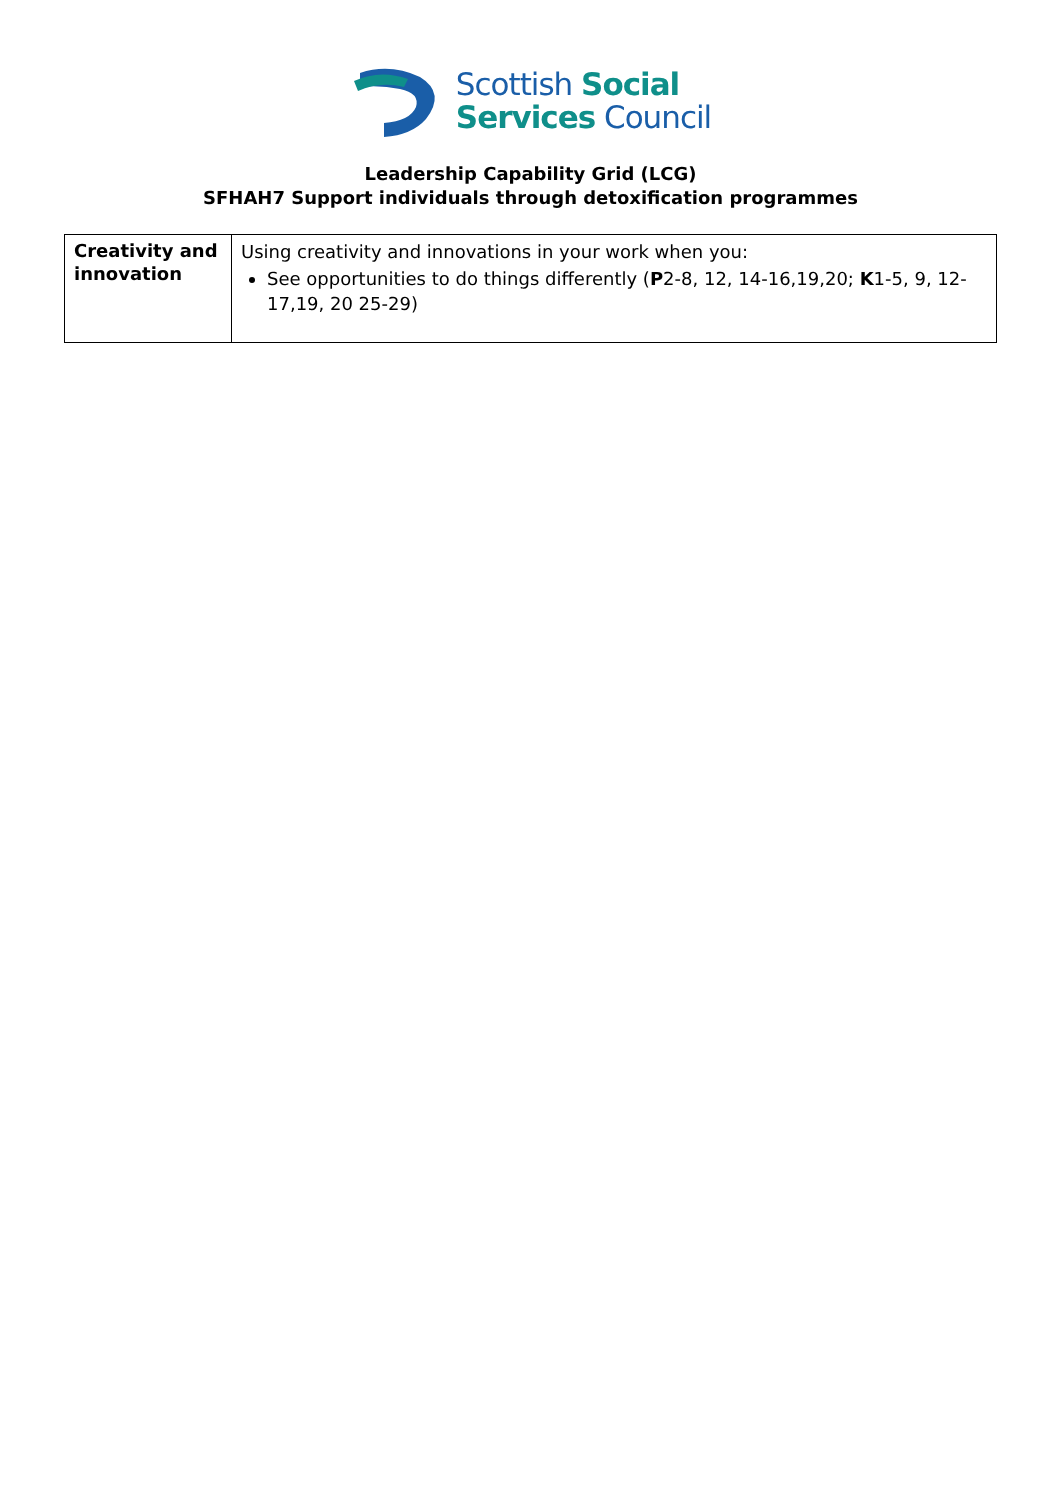Scottish Social
Services Council
Leadership Capability Grid (LCG)
SFHAH7 Support individuals through detoxification programmes
| Creativity and innovation | Using creativity and innovations in your work when you: See opportunities to do things differently ( P 2-8, 12, 14-16,19,20; K 1-5, 9, 12-17,19, 20 25-29) |